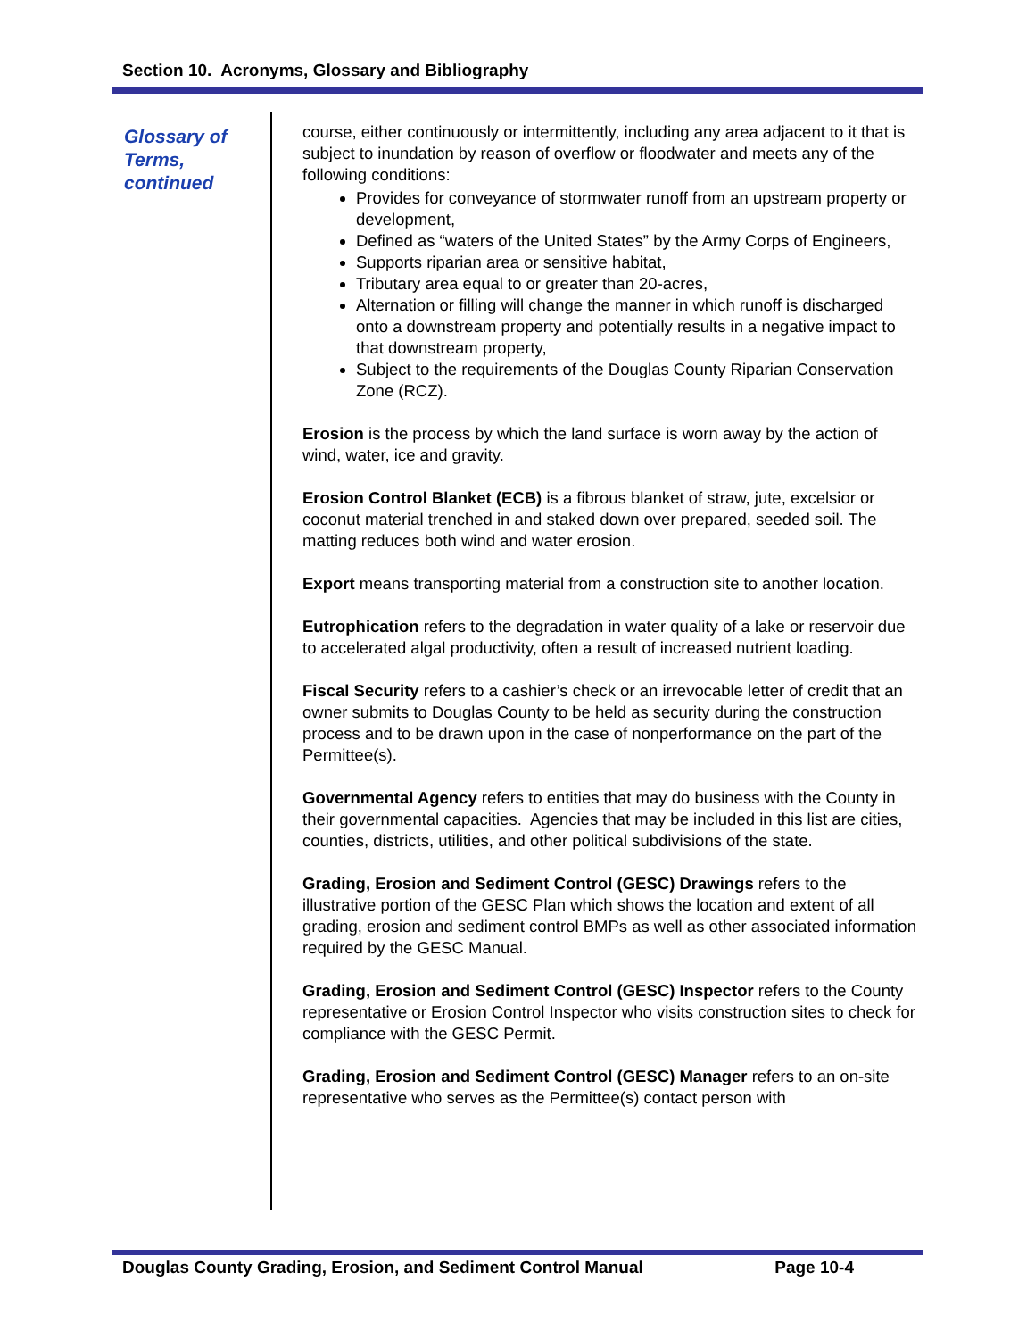Section 10. Acronyms, Glossary and Bibliography
Glossary of Terms, continued
course, either continuously or intermittently, including any area adjacent to it that is subject to inundation by reason of overflow or floodwater and meets any of the following conditions:
Provides for conveyance of stormwater runoff from an upstream property or development,
Defined as “waters of the United States” by the Army Corps of Engineers,
Supports riparian area or sensitive habitat,
Tributary area equal to or greater than 20-acres,
Alternation or filling will change the manner in which runoff is discharged onto a downstream property and potentially results in a negative impact to that downstream property,
Subject to the requirements of the Douglas County Riparian Conservation Zone (RCZ).
Erosion is the process by which the land surface is worn away by the action of wind, water, ice and gravity.
Erosion Control Blanket (ECB) is a fibrous blanket of straw, jute, excelsior or coconut material trenched in and staked down over prepared, seeded soil. The matting reduces both wind and water erosion.
Export means transporting material from a construction site to another location.
Eutrophication refers to the degradation in water quality of a lake or reservoir due to accelerated algal productivity, often a result of increased nutrient loading.
Fiscal Security refers to a cashier’s check or an irrevocable letter of credit that an owner submits to Douglas County to be held as security during the construction process and to be drawn upon in the case of nonperformance on the part of the Permittee(s).
Governmental Agency refers to entities that may do business with the County in their governmental capacities. Agencies that may be included in this list are cities, counties, districts, utilities, and other political subdivisions of the state.
Grading, Erosion and Sediment Control (GESC) Drawings refers to the illustrative portion of the GESC Plan which shows the location and extent of all grading, erosion and sediment control BMPs as well as other associated information required by the GESC Manual.
Grading, Erosion and Sediment Control (GESC) Inspector refers to the County representative or Erosion Control Inspector who visits construction sites to check for compliance with the GESC Permit.
Grading, Erosion and Sediment Control (GESC) Manager refers to an on-site representative who serves as the Permittee(s) contact person with
Douglas County Grading, Erosion, and Sediment Control Manual Page 10-4